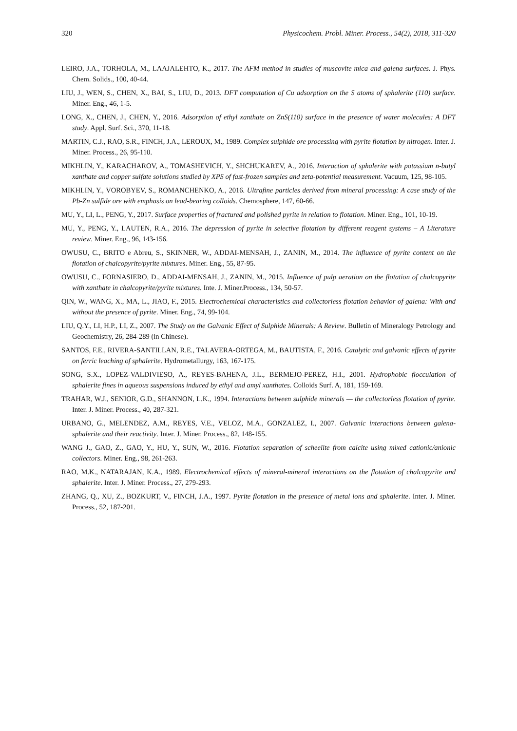320 Physicochem. Probl. Miner. Process., 54(2), 2018, 311-320
LEIRO, J.A., TORHOLA, M., LAAJALEHTO, K., 2017. The AFM method in studies of muscovite mica and galena surfaces. J. Phys. Chem. Solids., 100, 40-44.
LIU, J., WEN, S., CHEN, X., BAI, S., LIU, D., 2013. DFT computation of Cu adsorption on the S atoms of sphalerite (110) surface. Miner. Eng., 46, 1-5.
LONG, X., CHEN, J., CHEN, Y., 2016. Adsorption of ethyl xanthate on ZnS(110) surface in the presence of water molecules: A DFT study. Appl. Surf. Sci., 370, 11-18.
MARTIN, C.J., RAO, S.R., FINCH, J.A., LEROUX, M., 1989. Complex sulphide ore processing with pyrite flotation by nitrogen. Inter. J. Miner. Process., 26, 95-110.
MIKHLIN, Y., KARACHAROV, A., TOMASHEVICH, Y., SHCHUKAREV, A., 2016. Interaction of sphalerite with potassium n-butyl xanthate and copper sulfate solutions studied by XPS of fast-frozen samples and zeta-potential measurement. Vacuum, 125, 98-105.
MIKHLIN, Y., VOROBYEV, S., ROMANCHENKO, A., 2016. Ultrafine particles derived from mineral processing: A case study of the Pb-Zn sulfide ore with emphasis on lead-bearing colloids. Chemosphere, 147, 60-66.
MU, Y., LI, L., PENG, Y., 2017. Surface properties of fractured and polished pyrite in relation to flotation. Miner. Eng., 101, 10-19.
MU, Y., PENG, Y., LAUTEN, R.A., 2016. The depression of pyrite in selective flotation by different reagent systems – A Literature review. Miner. Eng., 96, 143-156.
OWUSU, C., BRITO e Abreu, S., SKINNER, W., ADDAI-MENSAH, J., ZANIN, M., 2014. The influence of pyrite content on the flotation of chalcopyrite/pyrite mixtures. Miner. Eng., 55, 87-95.
OWUSU, C., FORNASIERO, D., ADDAI-MENSAH, J., ZANIN, M., 2015. Influence of pulp aeration on the flotation of chalcopyrite with xanthate in chalcopyrite/pyrite mixtures. Inte. J. Miner.Process., 134, 50-57.
QIN, W., WANG, X., MA, L., JIAO, F., 2015. Electrochemical characteristics and collectorless flotation behavior of galena: With and without the presence of pyrite. Miner. Eng., 74, 99-104.
LIU, Q.Y., LI, H.P., LI, Z., 2007. The Study on the Galvanic Effect of Sulphide Minerals: A Review. Bulletin of Mineralogy Petrology and Geochemistry, 26, 284-289 (in Chinese).
SANTOS, F.E., RIVERA-SANTILLAN, R.E., TALAVERA-ORTEGA, M., BAUTISTA, F., 2016. Catalytic and galvanic effects of pyrite on ferric leaching of sphalerite. Hydrometallurgy, 163, 167-175.
SONG, S.X., LOPEZ-VALDIVIESO, A., REYES-BAHENA, J.L., BERMEJO-PEREZ, H.I., 2001. Hydrophobic flocculation of sphalerite fines in aqueous suspensions induced by ethyl and amyl xanthates. Colloids Surf. A, 181, 159-169.
TRAHAR, W.J., SENIOR, G.D., SHANNON, L.K., 1994. Interactions between sulphide minerals — the collectorless flotation of pyrite. Inter. J. Miner. Process., 40, 287-321.
URBANO, G., MELENDEZ, A.M., REYES, V.E., VELOZ, M.A., GONZALEZ, I., 2007. Galvanic interactions between galena-sphalerite and their reactivity. Inter. J. Miner. Process., 82, 148-155.
WANG J., GAO, Z., GAO, Y., HU, Y., SUN, W., 2016. Flotation separation of scheelite from calcite using mixed cationic/anionic collectors. Miner. Eng., 98, 261-263.
RAO, M.K., NATARAJAN, K.A., 1989. Electrochemical effects of mineral-mineral interactions on the flotation of chalcopyrite and sphalerite. Inter. J. Miner. Process., 27, 279-293.
ZHANG, Q., XU, Z., BOZKURT, V., FINCH, J.A., 1997. Pyrite flotation in the presence of metal ions and sphalerite. Inter. J. Miner. Process., 52, 187-201.